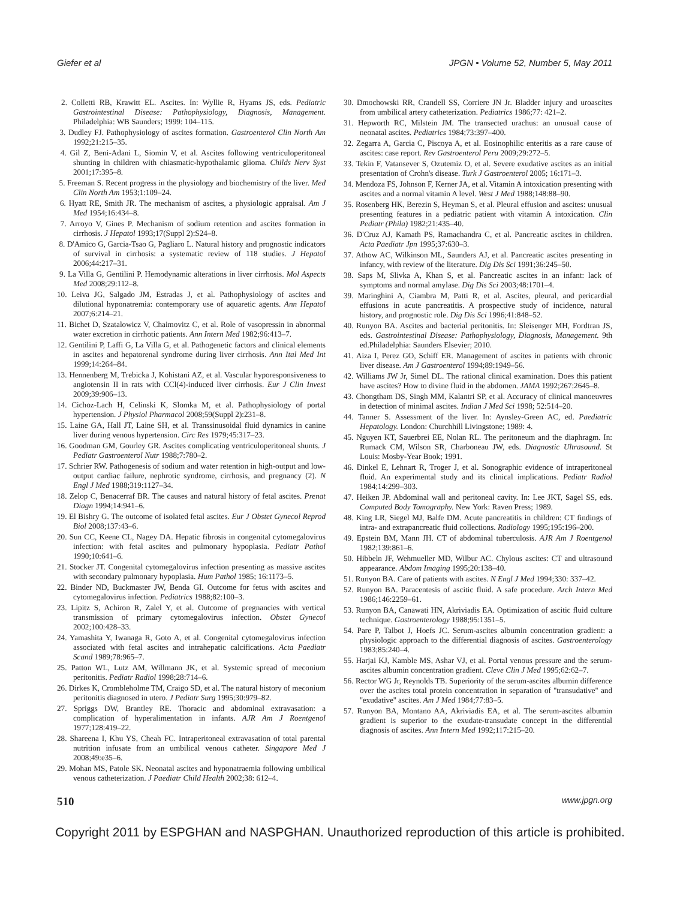Giefer et al JPGN • Volume 52, Number 5, May 2011
2. Colletti RB, Krawitt EL. Ascites. In: Wyllie R, Hyams JS, eds. Pediatric Gastrointestinal Disease: Pathophysiology, Diagnosis, Management. Philadelphia: WB Saunders; 1999: 104–115.
3. Dudley FJ. Pathophysiology of ascites formation. Gastroenterol Clin North Am 1992;21:215–35.
4. Gil Z, Beni-Adani L, Siomin V, et al. Ascites following ventriculoperitoneal shunting in children with chiasmatic-hypothalamic glioma. Childs Nerv Syst 2001;17:395–8.
5. Freeman S. Recent progress in the physiology and biochemistry of the liver. Med Clin North Am 1953;1:109–24.
6. Hyatt RE, Smith JR. The mechanism of ascites, a physiologic appraisal. Am J Med 1954;16:434–8.
7. Arroyo V, Gines P. Mechanism of sodium retention and ascites formation in cirrhosis. J Hepatol 1993;17(Suppl 2):S24–8.
8. D'Amico G, Garcia-Tsao G, Pagliaro L. Natural history and prognostic indicators of survival in cirrhosis: a systematic review of 118 studies. J Hepatol 2006;44:217–31.
9. La Villa G, Gentilini P. Hemodynamic alterations in liver cirrhosis. Mol Aspects Med 2008;29:112–8.
10. Leiva JG, Salgado JM, Estradas J, et al. Pathophysiology of ascites and dilutional hyponatremia: contemporary use of aquaretic agents. Ann Hepatol 2007;6:214–21.
11. Bichet D, Szatalowicz V, Chaimovitz C, et al. Role of vasopressin in abnormal water excretion in cirrhotic patients. Ann Intern Med 1982;96:413–7.
12. Gentilini P, Laffi G, La Villa G, et al. Pathogenetic factors and clinical elements in ascites and hepatorenal syndrome during liver cirrhosis. Ann Ital Med Int 1999;14:264–84.
13. Hennenberg M, Trebicka J, Kohistani AZ, et al. Vascular hyporesponsiveness to angiotensin II in rats with CCl(4)-induced liver cirrhosis. Eur J Clin Invest 2009;39:906–13.
14. Cichoz-Lach H, Celinski K, Slomka M, et al. Pathophysiology of portal hypertension. J Physiol Pharmacol 2008;59(Suppl 2):231–8.
15. Laine GA, Hall JT, Laine SH, et al. Transsinusoidal fluid dynamics in canine liver during venous hypertension. Circ Res 1979;45:317–23.
16. Goodman GM, Gourley GR. Ascites complicating ventriculoperitoneal shunts. J Pediatr Gastroenterol Nutr 1988;7:780–2.
17. Schrier RW. Pathogenesis of sodium and water retention in high-output and low-output cardiac failure, nephrotic syndrome, cirrhosis, and pregnancy (2). N Engl J Med 1988;319:1127–34.
18. Zelop C, Benacerraf BR. The causes and natural history of fetal ascites. Prenat Diagn 1994;14:941–6.
19. El Bishry G. The outcome of isolated fetal ascites. Eur J Obstet Gynecol Reprod Biol 2008;137:43–6.
20. Sun CC, Keene CL, Nagey DA. Hepatic fibrosis in congenital cytomegalovirus infection: with fetal ascites and pulmonary hypoplasia. Pediatr Pathol 1990;10:641–6.
21. Stocker JT. Congenital cytomegalovirus infection presenting as massive ascites with secondary pulmonary hypoplasia. Hum Pathol 1985; 16:1173–5.
22. Binder ND, Buckmaster JW, Benda GI. Outcome for fetus with ascites and cytomegalovirus infection. Pediatrics 1988;82:100–3.
23. Lipitz S, Achiron R, Zalel Y, et al. Outcome of pregnancies with vertical transmission of primary cytomegalovirus infection. Obstet Gynecol 2002;100:428–33.
24. Yamashita Y, Iwanaga R, Goto A, et al. Congenital cytomegalovirus infection associated with fetal ascites and intrahepatic calcifications. Acta Paediatr Scand 1989;78:965–7.
25. Patton WL, Lutz AM, Willmann JK, et al. Systemic spread of meconium peritonitis. Pediatr Radiol 1998;28:714–6.
26. Dirkes K, Crombleholme TM, Craigo SD, et al. The natural history of meconium peritonitis diagnosed in utero. J Pediatr Surg 1995;30:979–82.
27. Spriggs DW, Brantley RE. Thoracic and abdominal extravasation: a complication of hyperalimentation in infants. AJR Am J Roentgenol 1977;128:419–22.
28. Shareena I, Khu YS, Cheah FC. Intraperitoneal extravasation of total parental nutrition infusate from an umbilical venous catheter. Singapore Med J 2008;49:e35–6.
29. Mohan MS, Patole SK. Neonatal ascites and hyponatraemia following umbilical venous catheterization. J Paediatr Child Health 2002;38: 612–4.
30. Dmochowski RR, Crandell SS, Corriere JN Jr. Bladder injury and uroascites from umbilical artery catheterization. Pediatrics 1986;77: 421–2.
31. Hepworth RC, Milstein JM. The transected urachus: an unusual cause of neonatal ascites. Pediatrics 1984;73:397–400.
32. Zegarra A, Garcia C, Piscoya A, et al. Eosinophilic enteritis as a rare cause of ascites: case report. Rev Gastroenterol Peru 2009;29:272–5.
33. Tekin F, Vatansever S, Ozutemiz O, et al. Severe exudative ascites as an initial presentation of Crohn's disease. Turk J Gastroenterol 2005; 16:171–3.
34. Mendoza FS, Johnson F, Kerner JA, et al. Vitamin A intoxication presenting with ascites and a normal vitamin A level. West J Med 1988;148:88–90.
35. Rosenberg HK, Berezin S, Heyman S, et al. Pleural effusion and ascites: unusual presenting features in a pediatric patient with vitamin A intoxication. Clin Pediatr (Phila) 1982;21:435–40.
36. D'Cruz AJ, Kamath PS, Ramachandra C, et al. Pancreatic ascites in children. Acta Paediatr Jpn 1995;37:630–3.
37. Athow AC, Wilkinson ML, Saunders AJ, et al. Pancreatic ascites presenting in infancy, with review of the literature. Dig Dis Sci 1991;36:245–50.
38. Saps M, Slivka A, Khan S, et al. Pancreatic ascites in an infant: lack of symptoms and normal amylase. Dig Dis Sci 2003;48:1701–4.
39. Maringhini A, Ciambra M, Patti R, et al. Ascites, pleural, and pericardial effusions in acute pancreatitis. A prospective study of incidence, natural history, and prognostic role. Dig Dis Sci 1996;41:848–52.
40. Runyon BA. Ascites and bacterial peritonitis. In: Sleisenger MH, Fordtran JS, eds. Gastrointestinal Disease: Pathophysiology, Diagnosis, Management. 9th ed.Philadelphia: Saunders Elsevier; 2010.
41. Aiza I, Perez GO, Schiff ER. Management of ascites in patients with chronic liver disease. Am J Gastroenterol 1994;89:1949–56.
42. Williams JW Jr, Simel DL. The rational clinical examination. Does this patient have ascites? How to divine fluid in the abdomen. JAMA 1992;267:2645–8.
43. Chongtham DS, Singh MM, Kalantri SP, et al. Accuracy of clinical manoeuvres in detection of minimal ascites. Indian J Med Sci 1998; 52:514–20.
44. Tanner S. Assessment of the liver. In: Aynsley-Green AC, ed. Paediatric Hepatology. London: Churchhill Livingstone; 1989: 4.
45. Nguyen KT, Sauerbrei EE, Nolan RL. The peritoneum and the diaphragm. In: Rumack CM, Wilson SR, Charboneau JW, eds. Diagnostic Ultrasound. St Louis: Mosby-Year Book; 1991.
46. Dinkel E, Lehnart R, Troger J, et al. Sonographic evidence of intraperitoneal fluid. An experimental study and its clinical implications. Pediatr Radiol 1984;14:299–303.
47. Heiken JP. Abdominal wall and peritoneal cavity. In: Lee JKT, Sagel SS, eds. Computed Body Tomography. New York: Raven Press; 1989.
48. King LR, Siegel MJ, Balfe DM. Acute pancreatitis in children: CT findings of intra- and extrapancreatic fluid collections. Radiology 1995;195:196–200.
49. Epstein BM, Mann JH. CT of abdominal tuberculosis. AJR Am J Roentgenol 1982;139:861–6.
50. Hibbeln JF, Wehmueller MD, Wilbur AC. Chylous ascites: CT and ultrasound appearance. Abdom Imaging 1995;20:138–40.
51. Runyon BA. Care of patients with ascites. N Engl J Med 1994;330: 337–42.
52. Runyon BA. Paracentesis of ascitic fluid. A safe procedure. Arch Intern Med 1986;146:2259–61.
53. Runyon BA, Canawati HN, Akriviadis EA. Optimization of ascitic fluid culture technique. Gastroenterology 1988;95:1351–5.
54. Pare P, Talbot J, Hoefs JC. Serum-ascites albumin concentration gradient: a physiologic approach to the differential diagnosis of ascites. Gastroenterology 1983;85:240–4.
55. Harjai KJ, Kamble MS, Ashar VJ, et al. Portal venous pressure and the serum-ascites albumin concentration gradient. Cleve Clin J Med 1995;62:62–7.
56. Rector WG Jr, Reynolds TB. Superiority of the serum-ascites albumin difference over the ascites total protein concentration in separation of ''transudative'' and ''exudative'' ascites. Am J Med 1984;77:83–5.
57. Runyon BA, Montano AA, Akriviadis EA, et al. The serum-ascites albumin gradient is superior to the exudate-transudate concept in the differential diagnosis of ascites. Ann Intern Med 1992;117:215–20.
510 www.jpgn.org
Copyright 2011 by ESPGHAN and NASPGHAN. Unauthorized reproduction of this article is prohibited.